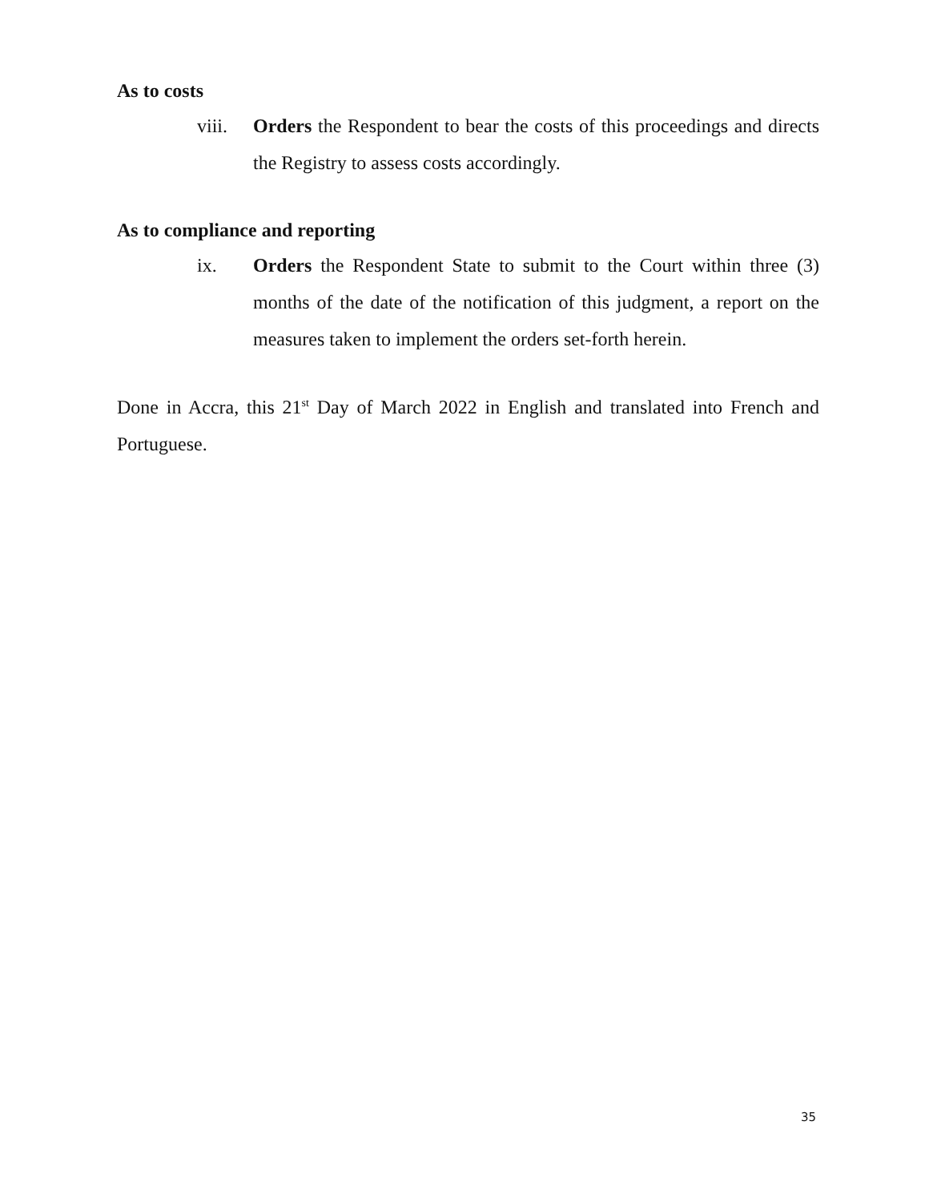As to costs
viii. Orders the Respondent to bear the costs of this proceedings and directs the Registry to assess costs accordingly.
As to compliance and reporting
ix. Orders the Respondent State to submit to the Court within three (3) months of the date of the notification of this judgment, a report on the measures taken to implement the orders set-forth herein.
Done in Accra, this 21<sup>st</sup> Day of March 2022 in English and translated into French and Portuguese.
35